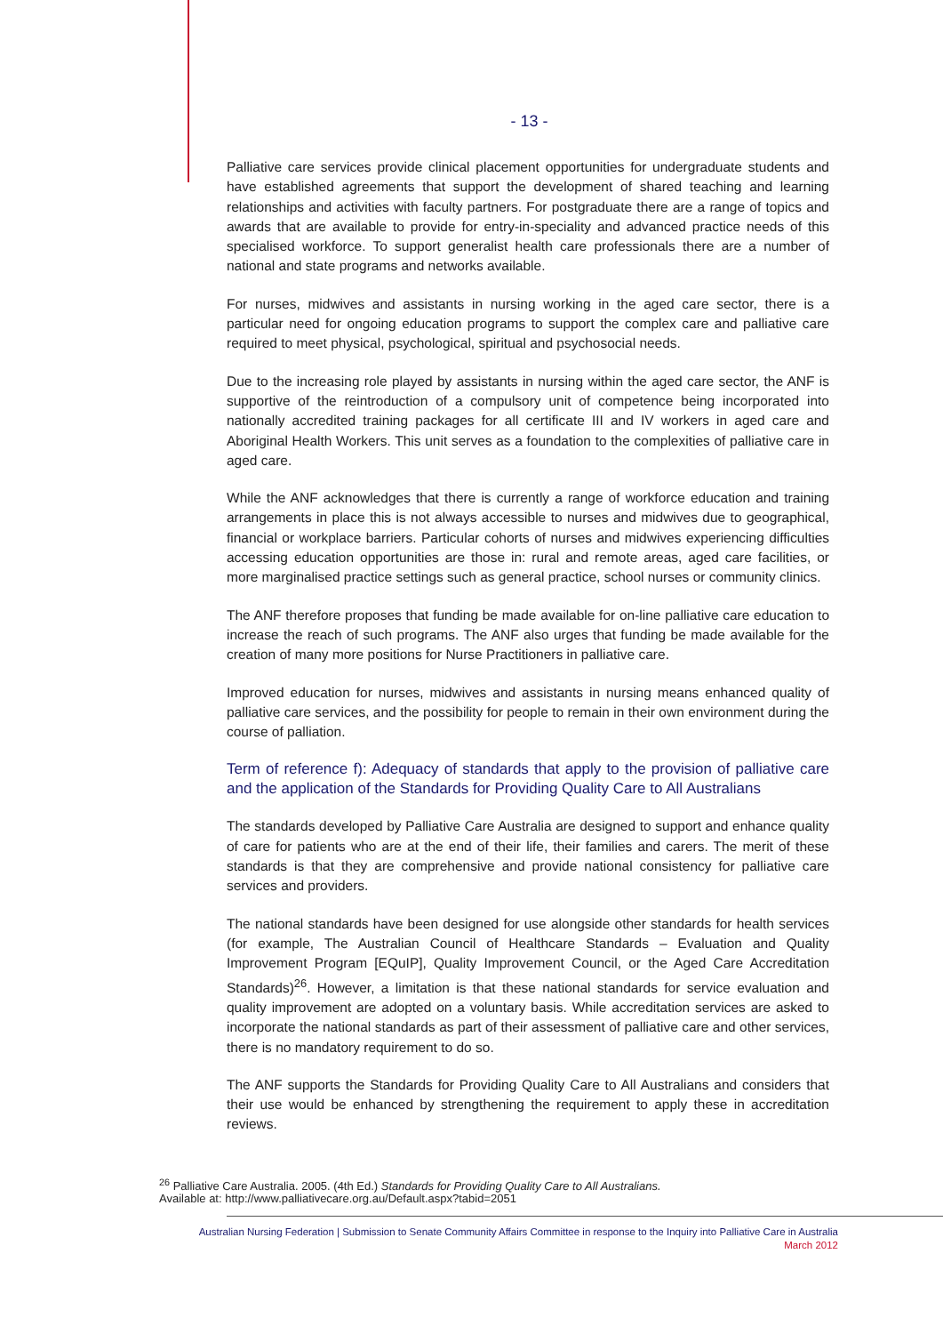- 13 -
Palliative care services provide clinical placement opportunities for undergraduate students and have established agreements that support the development of shared teaching and learning relationships and activities with faculty partners. For postgraduate there are a range of topics and awards that are available to provide for entry-in-speciality and advanced practice needs of this specialised workforce. To support generalist health care professionals there are a number of national and state programs and networks available.
For nurses, midwives and assistants in nursing working in the aged care sector, there is a particular need for ongoing education programs to support the complex care and palliative care required to meet physical, psychological, spiritual and psychosocial needs.
Due to the increasing role played by assistants in nursing within the aged care sector, the ANF is supportive of the reintroduction of a compulsory unit of competence being incorporated into nationally accredited training packages for all certificate III and IV workers in aged care and Aboriginal Health Workers. This unit serves as a foundation to the complexities of palliative care in aged care.
While the ANF acknowledges that there is currently a range of workforce education and training arrangements in place this is not always accessible to nurses and midwives due to geographical, financial or workplace barriers. Particular cohorts of nurses and midwives experiencing difficulties accessing education opportunities are those in: rural and remote areas, aged care facilities, or more marginalised practice settings such as general practice, school nurses or community clinics.
The ANF therefore proposes that funding be made available for on-line palliative care education to increase the reach of such programs. The ANF also urges that funding be made available for the creation of many more positions for Nurse Practitioners in palliative care.
Improved education for nurses, midwives and assistants in nursing means enhanced quality of palliative care services, and the possibility for people to remain in their own environment during the course of palliation.
Term of reference f): Adequacy of standards that apply to the provision of palliative care and the application of the Standards for Providing Quality Care to All Australians
The standards developed by Palliative Care Australia are designed to support and enhance quality of care for patients who are at the end of their life, their families and carers. The merit of these standards is that they are comprehensive and provide national consistency for palliative care services and providers.
The national standards have been designed for use alongside other standards for health services (for example, The Australian Council of Healthcare Standards – Evaluation and Quality Improvement Program [EQuIP], Quality Improvement Council, or the Aged Care Accreditation Standards)<sup>26</sup>. However, a limitation is that these national standards for service evaluation and quality improvement are adopted on a voluntary basis. While accreditation services are asked to incorporate the national standards as part of their assessment of palliative care and other services, there is no mandatory requirement to do so.
The ANF supports the Standards for Providing Quality Care to All Australians and considers that their use would be enhanced by strengthening the requirement to apply these in accreditation reviews.
<sup>26</sup> Palliative Care Australia. 2005. (4th Ed.) Standards for Providing Quality Care to All Australians.
Available at: http://www.palliativecare.org.au/Default.aspx?tabid=2051
Australian Nursing Federation | Submission to Senate Community Affairs Committee in response to the Inquiry into Palliative Care in Australia
March 2012